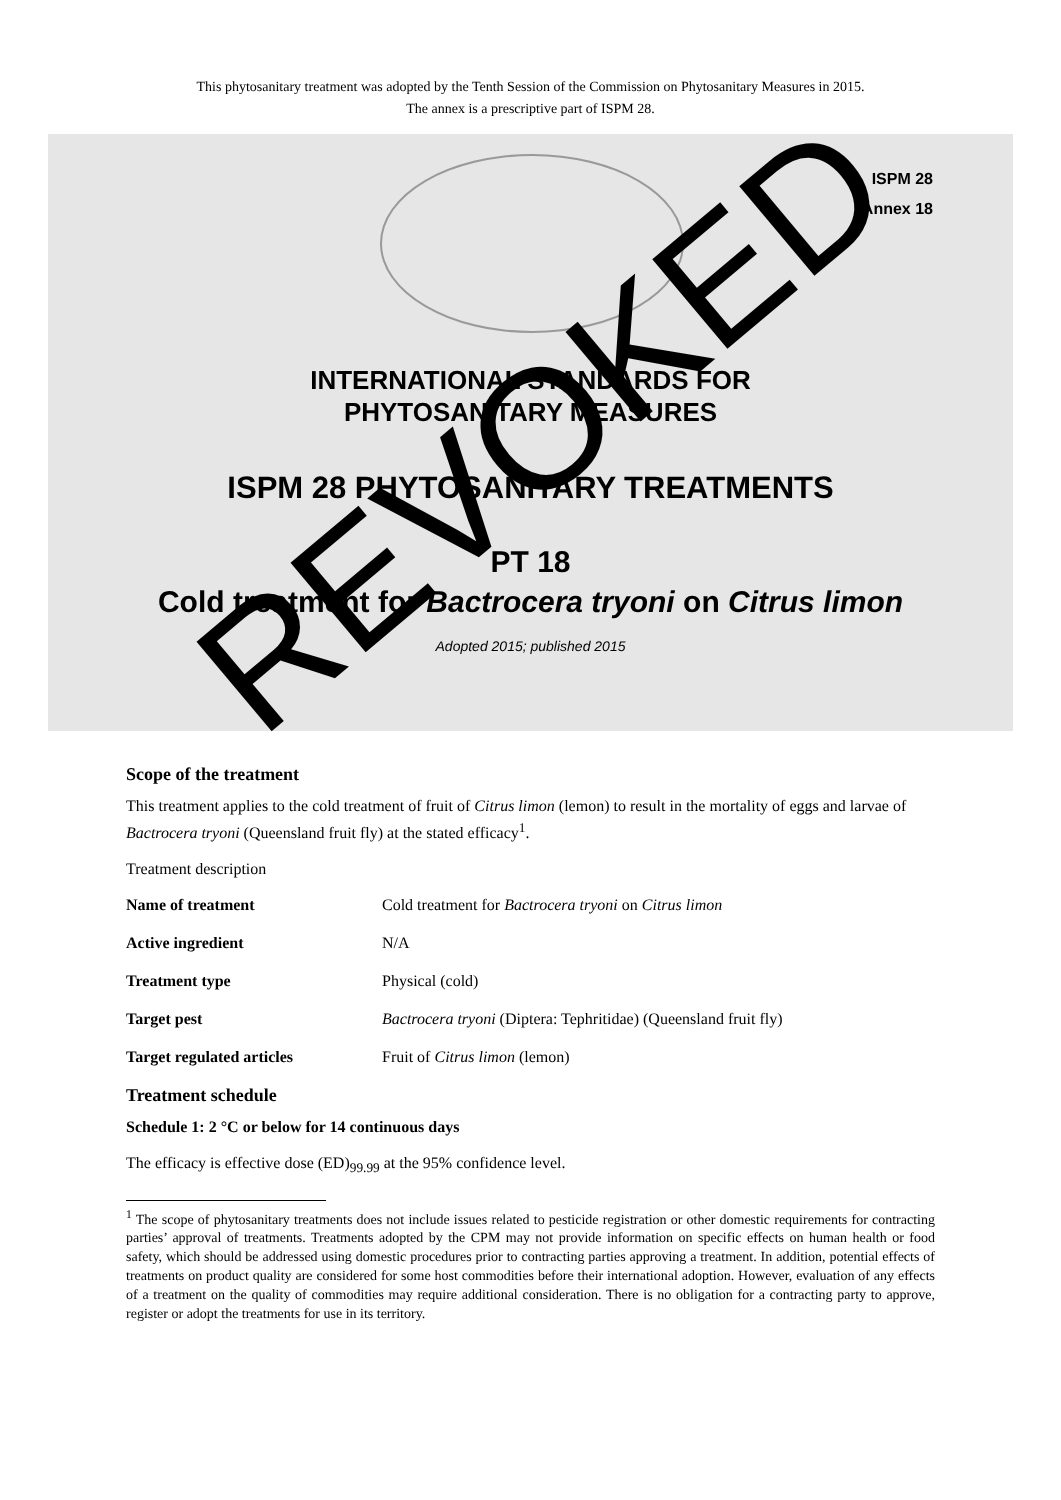This phytosanitary treatment was adopted by the Tenth Session of the Commission on Phytosanitary Measures in 2015.
The annex is a prescriptive part of ISPM 28.
ISPM 28
Annex 18
INTERNATIONAL STANDARDS FOR
PHYTOSANITARY MEASURES
ISPM 28 PHYTOSANITARY TREATMENTS
PT 18
Cold treatment for Bactrocera tryoni on Citrus limon
Adopted 2015; published 2015
Scope of the treatment
This treatment applies to the cold treatment of fruit of Citrus limon (lemon) to result in the mortality of eggs and larvae of Bactrocera tryoni (Queensland fruit fly) at the stated efficacy<sup>1</sup>.
Treatment description
Name of treatment Cold treatment for Bactrocera tryoni on Citrus limon
Active ingredient N/A
Treatment type Physical (cold)
Target pest Bactrocera tryoni (Diptera: Tephritidae) (Queensland fruit fly)
Target regulated articles Fruit of Citrus limon (lemon)
Treatment schedule
Schedule 1: 2 °C or below for 14 continuous days
The efficacy is effective dose (ED)<sub>99.99</sub> at the 95% confidence level.
<sup>1</sup> The scope of phytosanitary treatments does not include issues related to pesticide registration or other domestic requirements for contracting parties’ approval of treatments. Treatments adopted by the CPM may not provide information on specific effects on human health or food safety, which should be addressed using domestic procedures prior to contracting parties approving a treatment. In addition, potential effects of treatments on product quality are considered for some host commodities before their international adoption. However, evaluation of any effects of a treatment on the quality of commodities may require additional consideration. There is no obligation for a contracting party to approve, register or adopt the treatments for use in its territory.
REVOKED